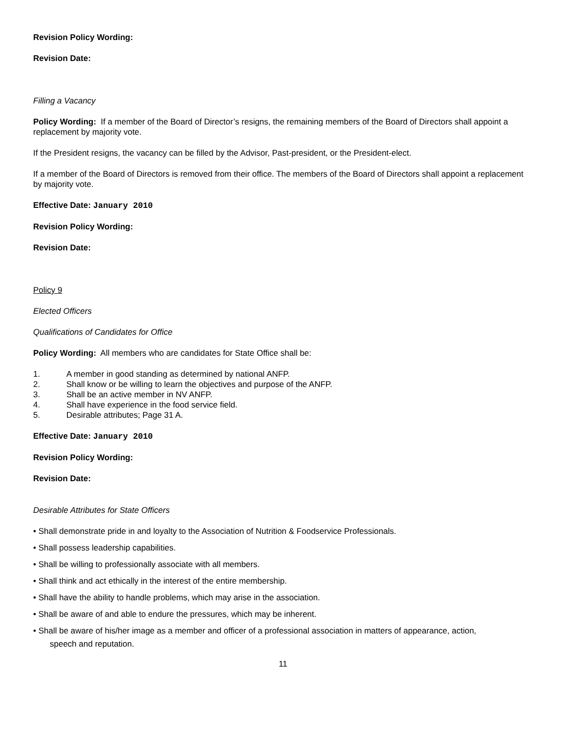Revision Policy Wording:
Revision Date:
Filling a Vacancy
Policy Wording: If a member of the Board of Director’s resigns, the remaining members of the Board of Directors shall appoint a replacement by majority vote.
If the President resigns, the vacancy can be filled by the Advisor, Past-president, or the President-elect.
If a member of the Board of Directors is removed from their office. The members of the Board of Directors shall appoint a replacement by majority vote.
Effective Date: January 2010
Revision Policy Wording:
Revision Date:
Policy 9
Elected Officers
Qualifications of Candidates for Office
Policy Wording: All members who are candidates for State Office shall be:
1. A member in good standing as determined by national ANFP.
2. Shall know or be willing to learn the objectives and purpose of the ANFP.
3. Shall be an active member in NV ANFP.
4. Shall have experience in the food service field.
5. Desirable attributes; Page 31 A.
Effective Date: January 2010
Revision Policy Wording:
Revision Date:
Desirable Attributes for State Officers
• Shall demonstrate pride in and loyalty to the Association of Nutrition & Foodservice Professionals.
• Shall possess leadership capabilities.
• Shall be willing to professionally associate with all members.
• Shall think and act ethically in the interest of the entire membership.
• Shall have the ability to handle problems, which may arise in the association.
• Shall be aware of and able to endure the pressures, which may be inherent.
• Shall be aware of his/her image as a member and officer of a professional association in matters of appearance, action,
speech and reputation.
11